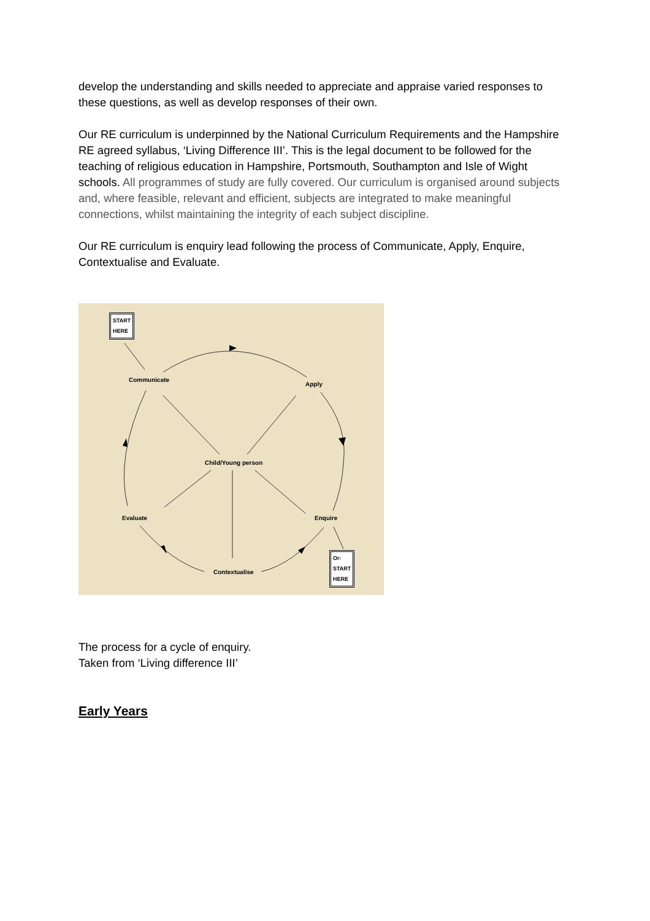develop the understanding and skills needed to appreciate and appraise varied responses to these questions, as well as develop responses of their own.
Our RE curriculum is underpinned by the National Curriculum Requirements and the Hampshire RE agreed syllabus, ‘Living Difference III’. This is the legal document to be followed for the teaching of religious education in Hampshire, Portsmouth, Southampton and Isle of Wight schools. All programmes of study are fully covered. Our curriculum is organised around subjects and, where feasible, relevant and efficient, subjects are integrated to make meaningful connections, whilst maintaining the integrity of each subject discipline.
Our RE curriculum is enquiry lead following the process of Communicate, Apply, Enquire, Contextualise and Evaluate.
START
HERE
Communicate
Apply
Child/Young person
Evaluate Enquire
Contextualise
Or:
START
HERE
The process for a cycle of enquiry.
Taken from ‘Living difference III’
Early Years